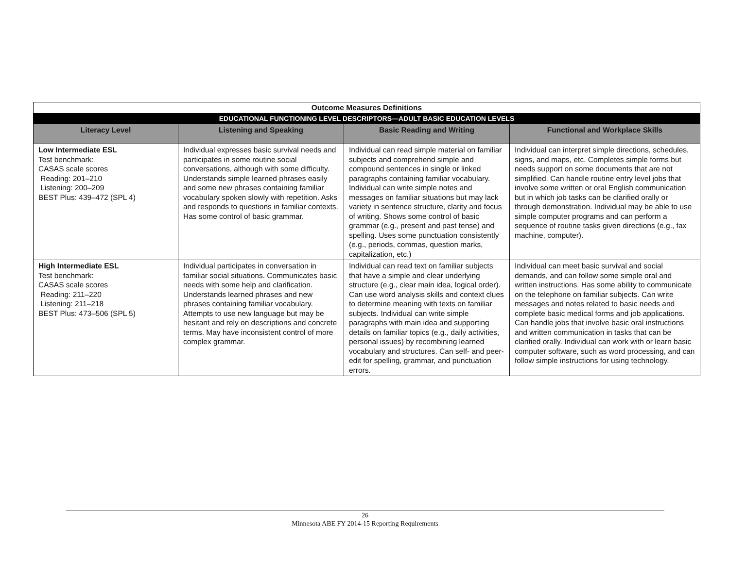| Outcome Measures Definitions | | | |
| EDUCATIONAL FUNCTIONING LEVEL DESCRIPTORS—ADULT BASIC EDUCATION LEVELS | | | |
| Literacy Level | Listening and Speaking | Basic Reading and Writing | Functional and Workplace Skills |
| Low Intermediate ESL Test benchmark: CASAS scale scores Reading: 201–210 Listening: 200–209 BEST Plus: 439–472 (SPL 4) | Individual expresses basic survival needs and participates in some routine social conversations, although with some difficulty. Understands simple learned phrases easily and some new phrases containing familiar vocabulary spoken slowly with repetition. Asks and responds to questions in familiar contexts. Has some control of basic grammar. | Individual can read simple material on familiar subjects and comprehend simple and compound sentences in single or linked paragraphs containing familiar vocabulary. Individual can write simple notes and messages on familiar situations but may lack variety in sentence structure, clarity and focus of writing. Shows some control of basic grammar (e.g., present and past tense) and spelling. Uses some punctuation consistently (e.g., periods, commas, question marks, capitalization, etc.) | Individual can interpret simple directions, schedules, signs, and maps, etc. Completes simple forms but needs support on some documents that are not simplified. Can handle routine entry level jobs that involve some written or oral English communication but in which job tasks can be clarified orally or through demonstration. Individual may be able to use simple computer programs and can perform a sequence of routine tasks given directions (e.g., fax machine, computer). |
| High Intermediate ESL Test benchmark: CASAS scale scores Reading: 211–220 Listening: 211–218 BEST Plus: 473–506 (SPL 5) | Individual participates in conversation in familiar social situations. Communicates basic needs with some help and clarification. Understands learned phrases and new phrases containing familiar vocabulary. Attempts to use new language but may be hesitant and rely on descriptions and concrete terms. May have inconsistent control of more complex grammar. | Individual can read text on familiar subjects that have a simple and clear underlying structure (e.g., clear main idea, logical order). Can use word analysis skills and context clues to determine meaning with texts on familiar subjects. Individual can write simple paragraphs with main idea and supporting details on familiar topics (e.g., daily activities, personal issues) by recombining learned vocabulary and structures. Can self- and peer-edit for spelling, grammar, and punctuation errors. | Individual can meet basic survival and social demands, and can follow some simple oral and written instructions. Has some ability to communicate on the telephone on familiar subjects. Can write messages and notes related to basic needs and complete basic medical forms and job applications. Can handle jobs that involve basic oral instructions and written communication in tasks that can be clarified orally. Individual can work with or learn basic computer software, such as word processing, and can follow simple instructions for using technology. |
26
Minnesota ABE FY 2014-15 Reporting Requirements